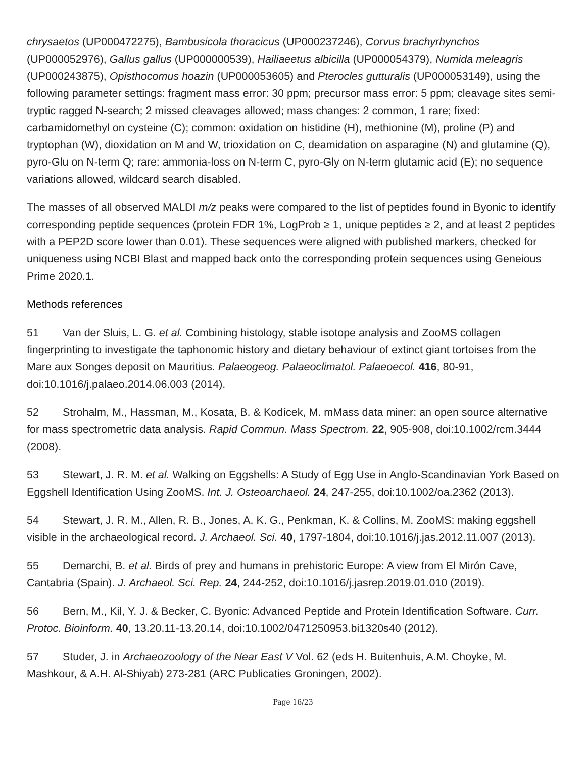chrysaetos (UP000472275), Bambusicola thoracicus (UP000237246), Corvus brachyrhynchos (UP000052976), Gallus gallus (UP000000539), Hailiaeetus albicilla (UP000054379), Numida meleagris (UP000243875), Opisthocomus hoazin (UP000053605) and Pterocles gutturalis (UP000053149), using the following parameter settings: fragment mass error: 30 ppm; precursor mass error: 5 ppm; cleavage sites semi-tryptic ragged N-search; 2 missed cleavages allowed; mass changes: 2 common, 1 rare; fixed: carbamidomethyl on cysteine (C); common: oxidation on histidine (H), methionine (M), proline (P) and tryptophan (W), dioxidation on M and W, trioxidation on C, deamidation on asparagine (N) and glutamine (Q), pyro-Glu on N-term Q; rare: ammonia-loss on N-term C, pyro-Gly on N-term glutamic acid (E); no sequence variations allowed, wildcard search disabled.
The masses of all observed MALDI m/z peaks were compared to the list of peptides found in Byonic to identify corresponding peptide sequences (protein FDR 1%, LogProb ≥ 1, unique peptides ≥ 2, and at least 2 peptides with a PEP2D score lower than 0.01). These sequences were aligned with published markers, checked for uniqueness using NCBI Blast and mapped back onto the corresponding protein sequences using Geneious Prime 2020.1.
Methods references
51 Van der Sluis, L. G. et al. Combining histology, stable isotope analysis and ZooMS collagen fingerprinting to investigate the taphonomic history and dietary behaviour of extinct giant tortoises from the Mare aux Songes deposit on Mauritius. Palaeogeog. Palaeoclimatol. Palaeoecol. 416, 80-91, doi:10.1016/j.palaeo.2014.06.003 (2014).
52 Strohalm, M., Hassman, M., Kosata, B. & Kodícek, M. mMass data miner: an open source alternative for mass spectrometric data analysis. Rapid Commun. Mass Spectrom. 22, 905-908, doi:10.1002/rcm.3444 (2008).
53 Stewart, J. R. M. et al. Walking on Eggshells: A Study of Egg Use in Anglo-Scandinavian York Based on Eggshell Identification Using ZooMS. Int. J. Osteoarchaeol. 24, 247-255, doi:10.1002/oa.2362 (2013).
54 Stewart, J. R. M., Allen, R. B., Jones, A. K. G., Penkman, K. & Collins, M. ZooMS: making eggshell visible in the archaeological record. J. Archaeol. Sci. 40, 1797-1804, doi:10.1016/j.jas.2012.11.007 (2013).
55 Demarchi, B. et al. Birds of prey and humans in prehistoric Europe: A view from El Mirón Cave, Cantabria (Spain). J. Archaeol. Sci. Rep. 24, 244-252, doi:10.1016/j.jasrep.2019.01.010 (2019).
56 Bern, M., Kil, Y. J. & Becker, C. Byonic: Advanced Peptide and Protein Identification Software. Curr. Protoc. Bioinform. 40, 13.20.11-13.20.14, doi:10.1002/0471250953.bi1320s40 (2012).
57 Studer, J. in Archaeozoology of the Near East V Vol. 62 (eds H. Buitenhuis, A.M. Choyke, M. Mashkour, & A.H. Al-Shiyab) 273-281 (ARC Publicaties Groningen, 2002).
Page 16/23